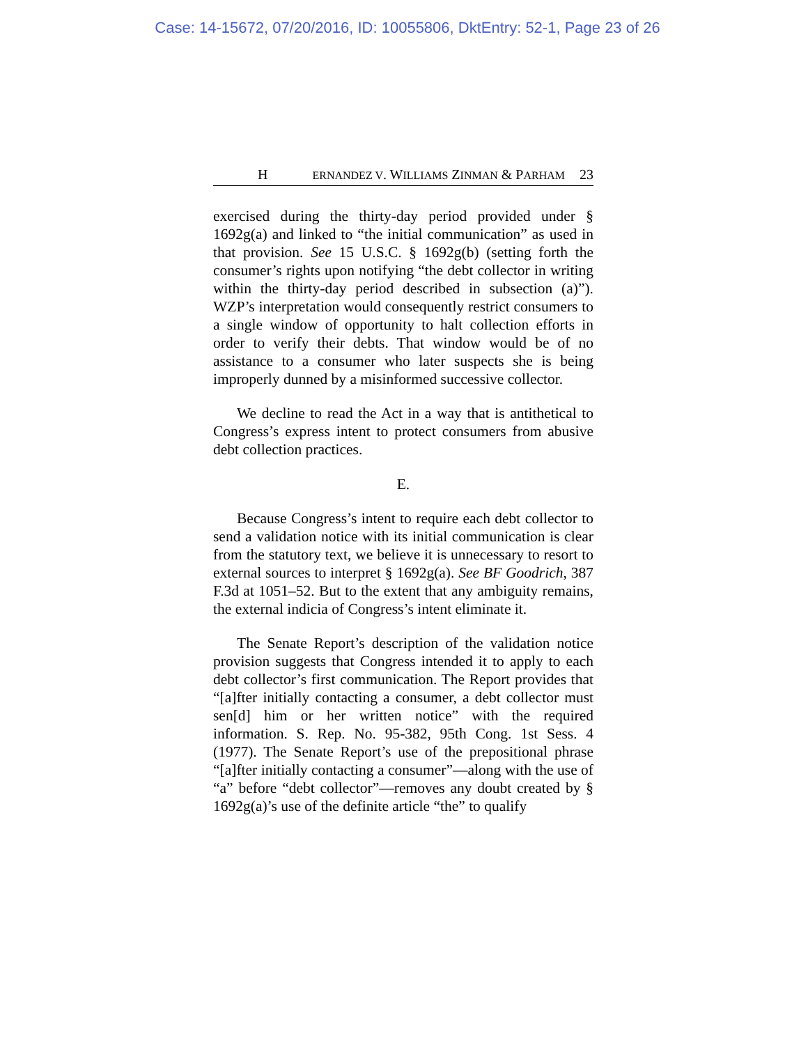Case: 14-15672, 07/20/2016, ID: 10055806, DktEntry: 52-1, Page 23 of 26
H ERNANDEZ V. WILLIAMS ZINMAN & PARHAM 23
exercised during the thirty-day period provided under § 1692g(a) and linked to “the initial communication” as used in that provision. See 15 U.S.C. § 1692g(b) (setting forth the consumer’s rights upon notifying “the debt collector in writing within the thirty-day period described in subsection (a)”). WZP’s interpretation would consequently restrict consumers to a single window of opportunity to halt collection efforts in order to verify their debts. That window would be of no assistance to a consumer who later suspects she is being improperly dunned by a misinformed successive collector.
We decline to read the Act in a way that is antithetical to Congress’s express intent to protect consumers from abusive debt collection practices.
E.
Because Congress’s intent to require each debt collector to send a validation notice with its initial communication is clear from the statutory text, we believe it is unnecessary to resort to external sources to interpret § 1692g(a). See BF Goodrich, 387 F.3d at 1051–52. But to the extent that any ambiguity remains, the external indicia of Congress’s intent eliminate it.
The Senate Report’s description of the validation notice provision suggests that Congress intended it to apply to each debt collector’s first communication. The Report provides that “[a]fter initially contacting a consumer, a debt collector must sen[d] him or her written notice” with the required information. S. Rep. No. 95-382, 95th Cong. 1st Sess. 4 (1977). The Senate Report’s use of the prepositional phrase “[a]fter initially contacting a consumer”—along with the use of “a” before “debt collector”—removes any doubt created by § 1692g(a)’s use of the definite article “the” to qualify